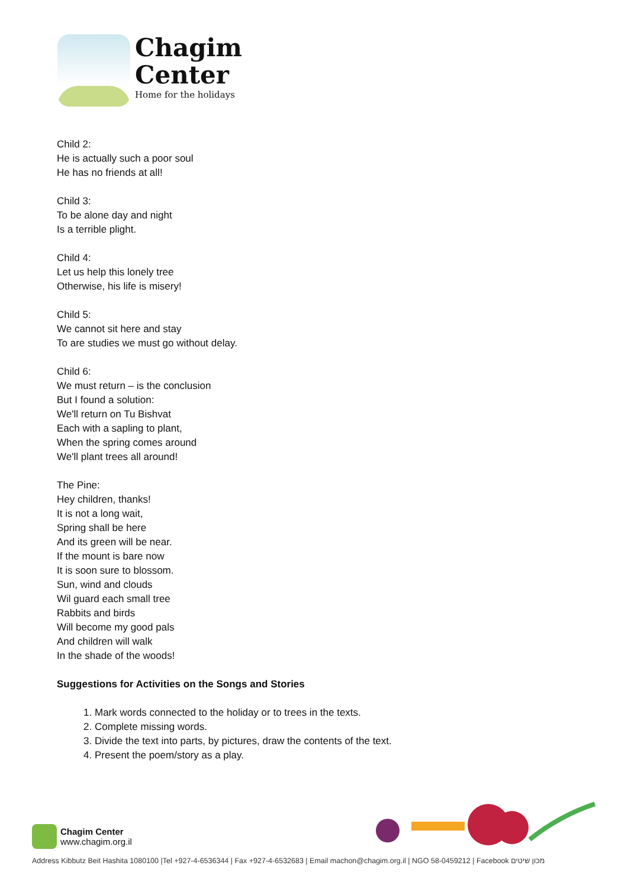Chagim
Center
Home for the holidays
Child 2:
He is actually such a poor soul
He has no friends at all!
Child 3:
To be alone day and night
Is a terrible plight.
Child 4:
Let us help this lonely tree
Otherwise, his life is misery!
Child 5:
We cannot sit here and stay
To are studies we must go without delay.
Child 6:
We must return – is the conclusion
But I found a solution:
We'll return on Tu Bishvat
Each with a sapling to plant,
When the spring comes around
We'll plant trees all around!
The Pine:
Hey children, thanks!
It is not a long wait,
Spring shall be here
And its green will be near.
If the mount is bare now
It is soon sure to blossom.
Sun, wind and clouds
Wil guard each small tree
Rabbits and birds
Will become my good pals
And children will walk
In the shade of the woods!
Suggestions for Activities on the Songs and Stories
1. Mark words connected to the holiday or to trees in the texts.
2. Complete missing words.
3. Divide the text into parts, by pictures, draw the contents of the text.
4. Present the poem/story as a play.
Chagim Center
www.chagim.org.il
Address Kibbutz Beit Hashita 1080100 |Tel +927-4-6536344 | Fax +927-4-6532683 | Email machon@chagim.org.il | NGO 58-0459212 | Facebook מכון שיטים